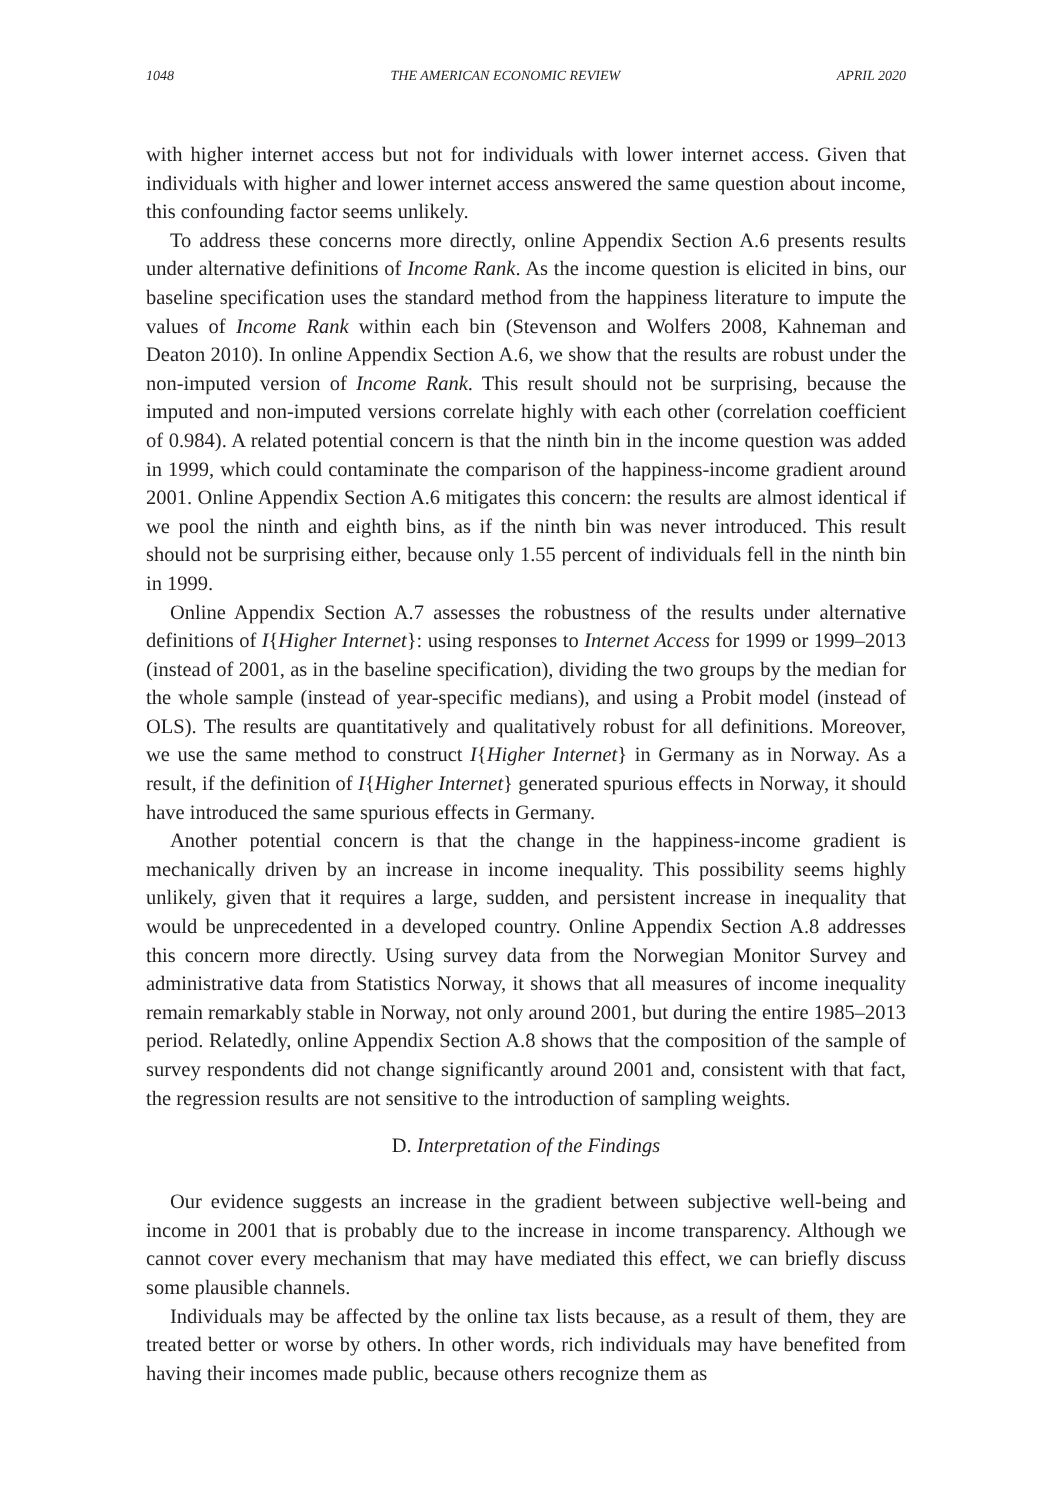1048 THE AMERICAN ECONOMIC REVIEW APRIL 2020
with higher internet access but not for individuals with lower internet access. Given that individuals with higher and lower internet access answered the same question about income, this confounding factor seems unlikely.
To address these concerns more directly, online Appendix Section A.6 presents results under alternative definitions of Income Rank. As the income question is elicited in bins, our baseline specification uses the standard method from the happiness literature to impute the values of Income Rank within each bin (Stevenson and Wolfers 2008, Kahneman and Deaton 2010). In online Appendix Section A.6, we show that the results are robust under the non-imputed version of Income Rank. This result should not be surprising, because the imputed and non-imputed versions correlate highly with each other (correlation coefficient of 0.984). A related potential concern is that the ninth bin in the income question was added in 1999, which could contaminate the comparison of the happiness-income gradient around 2001. Online Appendix Section A.6 mitigates this concern: the results are almost identical if we pool the ninth and eighth bins, as if the ninth bin was never introduced. This result should not be surprising either, because only 1.55 percent of individuals fell in the ninth bin in 1999.
Online Appendix Section A.7 assesses the robustness of the results under alternative definitions of I{Higher Internet}: using responses to Internet Access for 1999 or 1999–2013 (instead of 2001, as in the baseline specification), dividing the two groups by the median for the whole sample (instead of year-specific medians), and using a Probit model (instead of OLS). The results are quantitatively and qualitatively robust for all definitions. Moreover, we use the same method to construct I{Higher Internet} in Germany as in Norway. As a result, if the definition of I{Higher Internet} generated spurious effects in Norway, it should have introduced the same spurious effects in Germany.
Another potential concern is that the change in the happiness-income gradient is mechanically driven by an increase in income inequality. This possibility seems highly unlikely, given that it requires a large, sudden, and persistent increase in inequality that would be unprecedented in a developed country. Online Appendix Section A.8 addresses this concern more directly. Using survey data from the Norwegian Monitor Survey and administrative data from Statistics Norway, it shows that all measures of income inequality remain remarkably stable in Norway, not only around 2001, but during the entire 1985–2013 period. Relatedly, online Appendix Section A.8 shows that the composition of the sample of survey respondents did not change significantly around 2001 and, consistent with that fact, the regression results are not sensitive to the introduction of sampling weights.
D. Interpretation of the Findings
Our evidence suggests an increase in the gradient between subjective well-being and income in 2001 that is probably due to the increase in income transparency. Although we cannot cover every mechanism that may have mediated this effect, we can briefly discuss some plausible channels.
Individuals may be affected by the online tax lists because, as a result of them, they are treated better or worse by others. In other words, rich individuals may have benefited from having their incomes made public, because others recognize them as